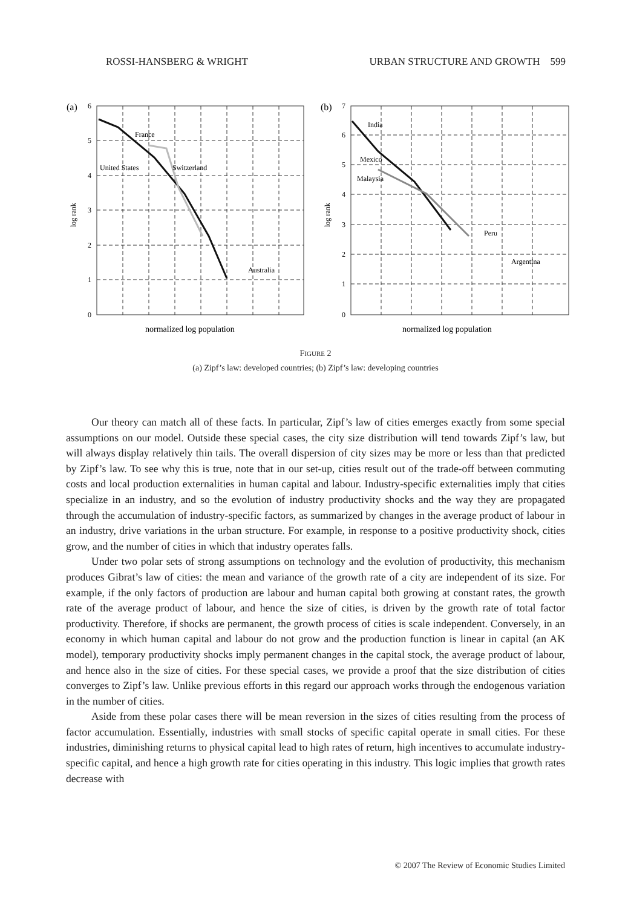ROSSI-HANSBERG & WRIGHT URBAN STRUCTURE AND GROWTH 599
(a)
6
5
4
3
2
1
0
log rank
France
United States
Switzerland
Australia
normalized log population
(b)
7
6
5
4
3
2
1
0
log rank
India
Mexico
Malaysia
Peru
Argentina
normalized log population
FIGURE 2
(a) Zipf’s law: developed countries; (b) Zipf’s law: developing countries
Our theory can match all of these facts. In particular, Zipf’s law of cities emerges exactly from some special assumptions on our model. Outside these special cases, the city size distribution will tend towards Zipf’s law, but will always display relatively thin tails. The overall dispersion of city sizes may be more or less than that predicted by Zipf’s law. To see why this is true, note that in our set-up, cities result out of the trade-off between commuting costs and local production externalities in human capital and labour. Industry-specific externalities imply that cities specialize in an industry, and so the evolution of industry productivity shocks and the way they are propagated through the accumulation of industry-specific factors, as summarized by changes in the average product of labour in an industry, drive variations in the urban structure. For example, in response to a positive productivity shock, cities grow, and the number of cities in which that industry operates falls.
Under two polar sets of strong assumptions on technology and the evolution of productivity, this mechanism produces Gibrat’s law of cities: the mean and variance of the growth rate of a city are independent of its size. For example, if the only factors of production are labour and human capital both growing at constant rates, the growth rate of the average product of labour, and hence the size of cities, is driven by the growth rate of total factor productivity. Therefore, if shocks are permanent, the growth process of cities is scale independent. Conversely, in an economy in which human capital and labour do not grow and the production function is linear in capital (an AK model), temporary productivity shocks imply permanent changes in the capital stock, the average product of labour, and hence also in the size of cities. For these special cases, we provide a proof that the size distribution of cities converges to Zipf’s law. Unlike previous efforts in this regard our approach works through the endogenous variation in the number of cities.
Aside from these polar cases there will be mean reversion in the sizes of cities resulting from the process of factor accumulation. Essentially, industries with small stocks of specific capital operate in small cities. For these industries, diminishing returns to physical capital lead to high rates of return, high incentives to accumulate industry-specific capital, and hence a high growth rate for cities operating in this industry. This logic implies that growth rates decrease with
© 2007 The Review of Economic Studies Limited